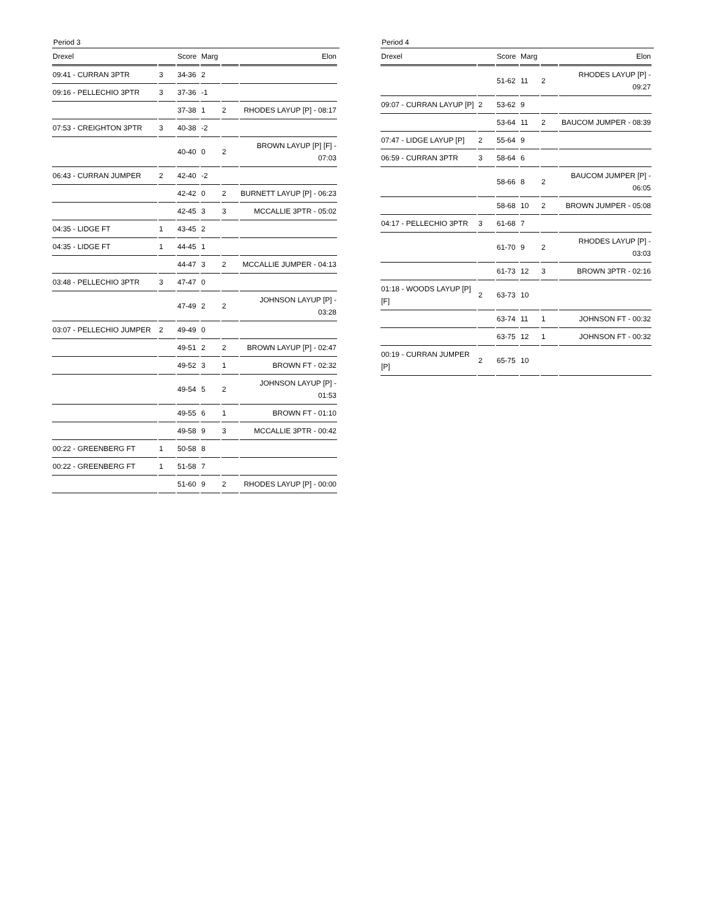Period 3
| Drexel | | Score | Marg | | Elon |
| --- | --- | --- | --- | --- | --- |
| 09:41 - CURRAN 3PTR | 3 | 34-36 | 2 | | |
| 09:16 - PELLECHIO 3PTR | 3 | 37-36 | -1 | | |
| | | 37-38 | 1 | 2 | RHODES LAYUP [P] - 08:17 |
| 07:53 - CREIGHTON 3PTR | 3 | 40-38 | -2 | | |
| | | 40-40 | 0 | 2 | BROWN LAYUP [P] [F] - 07:03 |
| 06:43 - CURRAN JUMPER | 2 | 42-40 | -2 | | |
| | | 42-42 | 0 | 2 | BURNETT LAYUP [P] - 06:23 |
| | | 42-45 | 3 | 3 | MCCALLIE 3PTR - 05:02 |
| 04:35 - LIDGE FT | 1 | 43-45 | 2 | | |
| 04:35 - LIDGE FT | 1 | 44-45 | 1 | | |
| | | 44-47 | 3 | 2 | MCCALLIE JUMPER - 04:13 |
| 03:48 - PELLECHIO 3PTR | 3 | 47-47 | 0 | | |
| | | 47-49 | 2 | 2 | JOHNSON LAYUP [P] - 03:28 |
| 03:07 - PELLECHIO JUMPER | 2 | 49-49 | 0 | | |
| | | 49-51 | 2 | 2 | BROWN LAYUP [P] - 02:47 |
| | | 49-52 | 3 | 1 | BROWN FT - 02:32 |
| | | 49-54 | 5 | 2 | JOHNSON LAYUP [P] - 01:53 |
| | | 49-55 | 6 | 1 | BROWN FT - 01:10 |
| | | 49-58 | 9 | 3 | MCCALLIE 3PTR - 00:42 |
| 00:22 - GREENBERG FT | 1 | 50-58 | 8 | | |
| 00:22 - GREENBERG FT | 1 | 51-58 | 7 | | |
| | | 51-60 | 9 | 2 | RHODES LAYUP [P] - 00:00 |
Period 4
| Drexel | | Score | Marg | | Elon |
| --- | --- | --- | --- | --- | --- |
| | | 51-62 | 11 | 2 | RHODES LAYUP [P] - 09:27 |
| 09:07 - CURRAN LAYUP [P] | 2 | 53-62 | 9 | | |
| | | 53-64 | 11 | 2 | BAUCOM JUMPER - 08:39 |
| 07:47 - LIDGE LAYUP [P] | 2 | 55-64 | 9 | | |
| 06:59 - CURRAN 3PTR | 3 | 58-64 | 6 | | |
| | | 58-66 | 8 | 2 | BAUCOM JUMPER [P] - 06:05 |
| | | 58-68 | 10 | 2 | BROWN JUMPER - 05:08 |
| 04:17 - PELLECHIO 3PTR | 3 | 61-68 | 7 | | |
| | | 61-70 | 9 | 2 | RHODES LAYUP [P] - 03:03 |
| | | 61-73 | 12 | 3 | BROWN 3PTR - 02:16 |
| 01:18 - WOODS LAYUP [P] [F] | 2 | 63-73 | 10 | | |
| | | 63-74 | 11 | 1 | JOHNSON FT - 00:32 |
| | | 63-75 | 12 | 1 | JOHNSON FT - 00:32 |
| 00:19 - CURRAN JUMPER [P] | 2 | 65-75 | 10 | | |